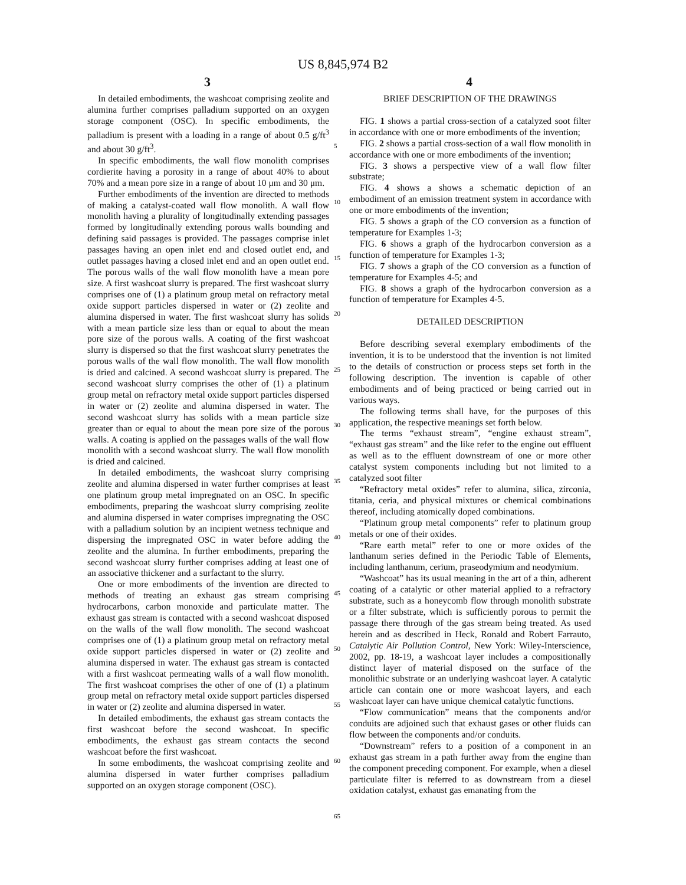US 8,845,974 B2
3 4
In detailed embodiments, the washcoat comprising zeolite and alumina further comprises palladium supported on an oxygen storage component (OSC). In specific embodiments, the palladium is present with a loading in a range of about 0.5 g/ft<sup>3</sup> and about 30 g/ft<sup>3</sup>.
In specific embodiments, the wall flow monolith comprises cordierite having a porosity in a range of about 40% to about 70% and a mean pore size in a range of about 10 μm and 30 μm.
Further embodiments of the invention are directed to methods of making a catalyst-coated wall flow monolith. A wall flow monolith having a plurality of longitudinally extending passages formed by longitudinally extending porous walls bounding and defining said passages is provided. The passages comprise inlet passages having an open inlet end and closed outlet end, and outlet passages having a closed inlet end and an open outlet end. The porous walls of the wall flow monolith have a mean pore size. A first washcoat slurry is prepared. The first washcoat slurry comprises one of (1) a platinum group metal on refractory metal oxide support particles dispersed in water or (2) zeolite and alumina dispersed in water. The first washcoat slurry has solids with a mean particle size less than or equal to about the mean pore size of the porous walls. A coating of the first washcoat slurry is dispersed so that the first washcoat slurry penetrates the porous walls of the wall flow monolith. The wall flow monolith is dried and calcined. A second washcoat slurry is prepared. The second washcoat slurry comprises the other of (1) a platinum group metal on refractory metal oxide support particles dispersed in water or (2) zeolite and alumina dispersed in water. The second washcoat slurry has solids with a mean particle size greater than or equal to about the mean pore size of the porous walls. A coating is applied on the passages walls of the wall flow monolith with a second washcoat slurry. The wall flow monolith is dried and calcined.
In detailed embodiments, the washcoat slurry comprising zeolite and alumina dispersed in water further comprises at least one platinum group metal impregnated on an OSC. In specific embodiments, preparing the washcoat slurry comprising zeolite and alumina dispersed in water comprises impregnating the OSC with a palladium solution by an incipient wetness technique and dispersing the impregnated OSC in water before adding the zeolite and the alumina. In further embodiments, preparing the second washcoat slurry further comprises adding at least one of an associative thickener and a surfactant to the slurry.
One or more embodiments of the invention are directed to methods of treating an exhaust gas stream comprising hydrocarbons, carbon monoxide and particulate matter. The exhaust gas stream is contacted with a second washcoat disposed on the walls of the wall flow monolith. The second washcoat comprises one of (1) a platinum group metal on refractory metal oxide support particles dispersed in water or (2) zeolite and alumina dispersed in water. The exhaust gas stream is contacted with a first washcoat permeating walls of a wall flow monolith. The first washcoat comprises the other of one of (1) a platinum group metal on refractory metal oxide support particles dispersed in water or (2) zeolite and alumina dispersed in water.
In detailed embodiments, the exhaust gas stream contacts the first washcoat before the second washcoat. In specific embodiments, the exhaust gas stream contacts the second washcoat before the first washcoat.
In some embodiments, the washcoat comprising zeolite and alumina dispersed in water further comprises palladium supported on an oxygen storage component (OSC).
5
10
15
20
25
30
35
40
45
50
55
60
65
BRIEF DESCRIPTION OF THE DRAWINGS
FIG. 1 shows a partial cross-section of a catalyzed soot filter in accordance with one or more embodiments of the invention;
FIG. 2 shows a partial cross-section of a wall flow monolith in accordance with one or more embodiments of the invention;
FIG. 3 shows a perspective view of a wall flow filter substrate;
FIG. 4 shows a shows a schematic depiction of an embodiment of an emission treatment system in accordance with one or more embodiments of the invention;
FIG. 5 shows a graph of the CO conversion as a function of temperature for Examples 1-3;
FIG. 6 shows a graph of the hydrocarbon conversion as a function of temperature for Examples 1-3;
FIG. 7 shows a graph of the CO conversion as a function of temperature for Examples 4-5; and
FIG. 8 shows a graph of the hydrocarbon conversion as a function of temperature for Examples 4-5.
DETAILED DESCRIPTION
Before describing several exemplary embodiments of the invention, it is to be understood that the invention is not limited to the details of construction or process steps set forth in the following description. The invention is capable of other embodiments and of being practiced or being carried out in various ways.
The following terms shall have, for the purposes of this application, the respective meanings set forth below.
The terms “exhaust stream”, “engine exhaust stream”, “exhaust gas stream” and the like refer to the engine out effluent as well as to the effluent downstream of one or more other catalyst system components including but not limited to a catalyzed soot filter
“Refractory metal oxides” refer to alumina, silica, zirconia, titania, ceria, and physical mixtures or chemical combinations thereof, including atomically doped combinations.
“Platinum group metal components” refer to platinum group metals or one of their oxides.
“Rare earth metal” refer to one or more oxides of the lanthanum series defined in the Periodic Table of Elements, including lanthanum, cerium, praseodymium and neodymium.
“Washcoat” has its usual meaning in the art of a thin, adherent coating of a catalytic or other material applied to a refractory substrate, such as a honeycomb flow through monolith substrate or a filter substrate, which is sufficiently porous to permit the passage there through of the gas stream being treated. As used herein and as described in Heck, Ronald and Robert Farrauto, Catalytic Air Pollution Control, New York: Wiley-Interscience, 2002, pp. 18-19, a washcoat layer includes a compositionally distinct layer of material disposed on the surface of the monolithic substrate or an underlying washcoat layer. A catalytic article can contain one or more washcoat layers, and each washcoat layer can have unique chemical catalytic functions.
“Flow communication” means that the components and/or conduits are adjoined such that exhaust gases or other fluids can flow between the components and/or conduits.
“Downstream” refers to a position of a component in an exhaust gas stream in a path further away from the engine than the component preceding component. For example, when a diesel particulate filter is referred to as downstream from a diesel oxidation catalyst, exhaust gas emanating from the